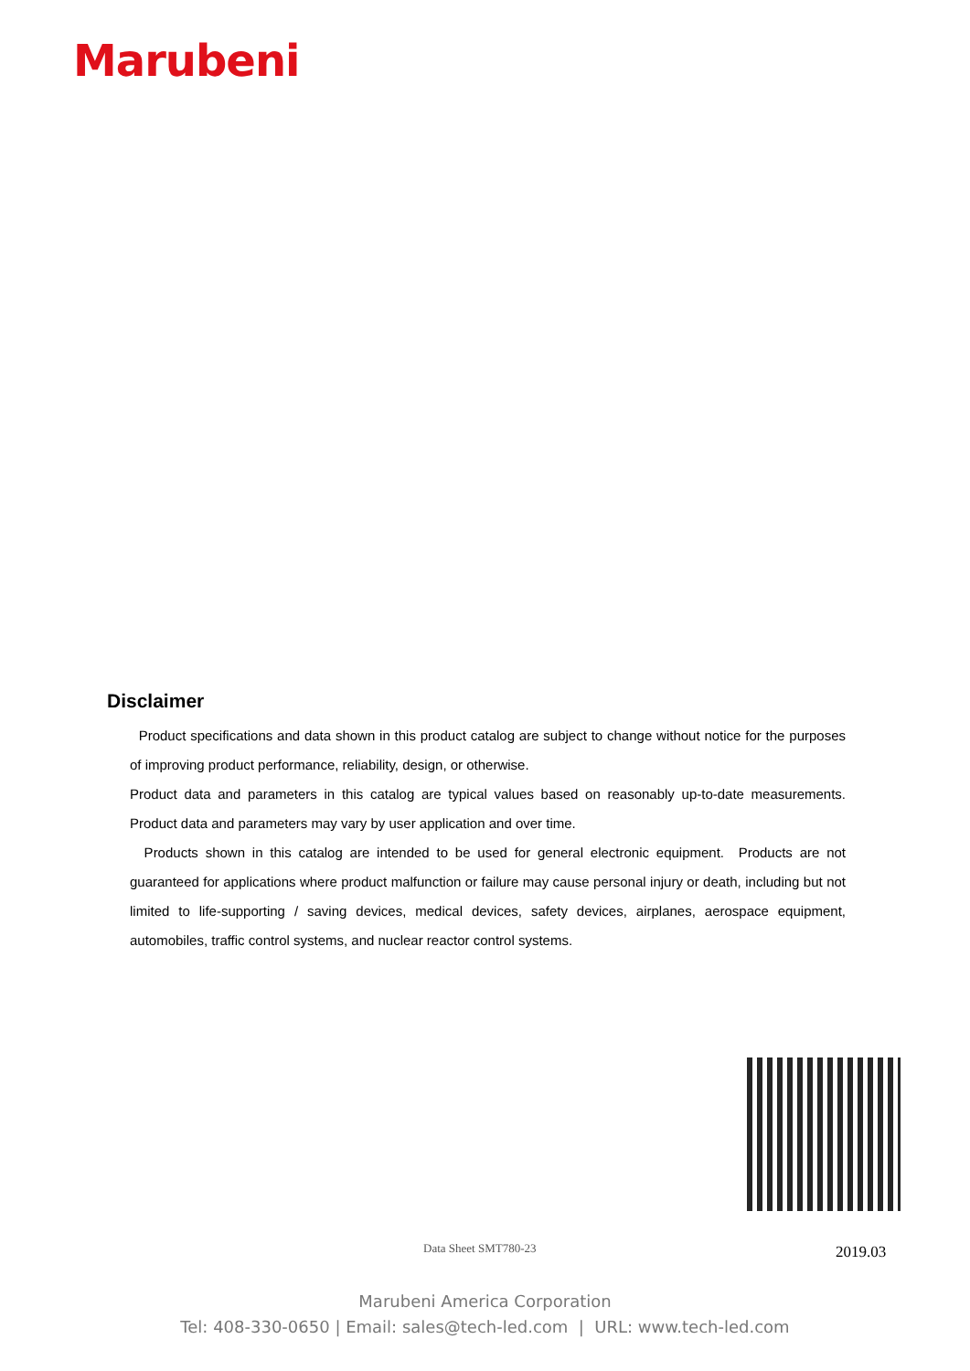Marubeni
Disclaimer
Product specifications and data shown in this product catalog are subject to change without notice for the purposes of improving product performance, reliability, design, or otherwise.
Product data and parameters in this catalog are typical values based on reasonably up-to-date measurements. Product data and parameters may vary by user application and over time.
Products shown in this catalog are intended to be used for general electronic equipment. Products are not guaranteed for applications where product malfunction or failure may cause personal injury or death, including but not limited to life-supporting / saving devices, medical devices, safety devices, airplanes, aerospace equipment, automobiles, traffic control systems, and nuclear reactor control systems.
Data Sheet SMT780-23 2019.03
Marubeni America Corporation
Tel: 408-330-0650 | Email: sales@tech-led.com | URL: www.tech-led.com